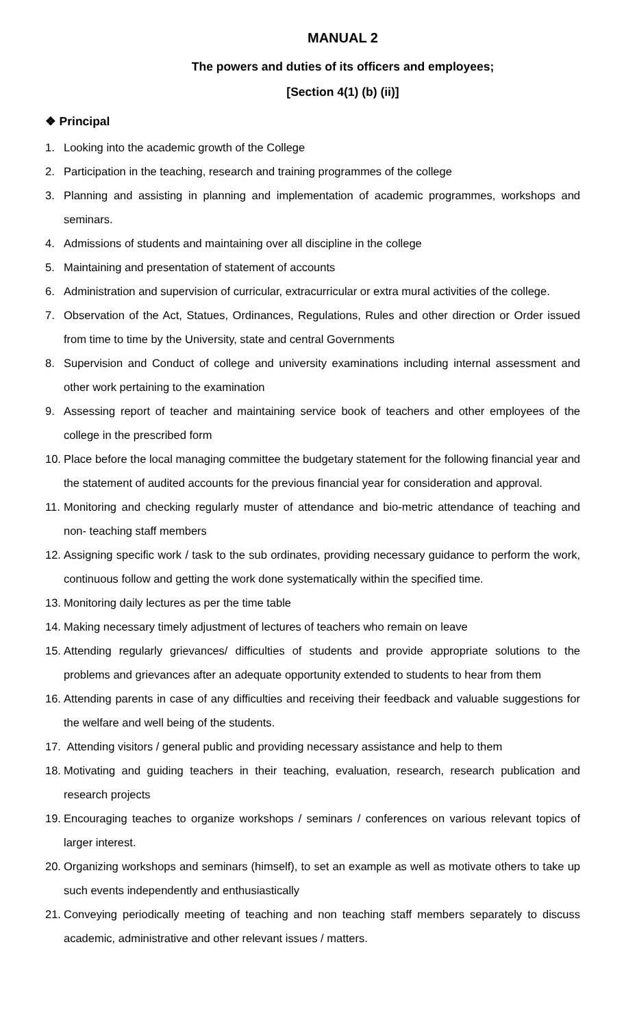MANUAL 2
The powers and duties of its officers and employees;
[Section 4(1) (b) (ii)]
❖ Principal
1. Looking into the academic growth of the College
2. Participation in the teaching, research and training programmes of the college
3. Planning and assisting in planning and implementation of academic programmes, workshops and seminars.
4. Admissions of students and maintaining over all discipline in the college
5. Maintaining and presentation of statement of accounts
6. Administration and supervision of curricular, extracurricular or extra mural activities of the college.
7. Observation of the Act, Statues, Ordinances, Regulations, Rules and other direction or Order issued from time to time by the University, state and central Governments
8. Supervision and Conduct of college and university examinations including internal assessment and other work pertaining to the examination
9. Assessing report of teacher and maintaining service book of teachers and other employees of the college in the prescribed form
10. Place before the local managing committee the budgetary statement for the following financial year and the statement of audited accounts for the previous financial year for consideration and approval.
11. Monitoring and checking regularly muster of attendance and bio-metric attendance of teaching and non- teaching staff members
12. Assigning specific work / task to the sub ordinates, providing necessary guidance to perform the work, continuous follow and getting the work done systematically within the specified time.
13. Monitoring daily lectures as per the time table
14. Making necessary timely adjustment of lectures of teachers who remain on leave
15. Attending regularly grievances/ difficulties of students and provide appropriate solutions to the problems and grievances after an adequate opportunity extended to students to hear from them
16. Attending parents in case of any difficulties and receiving their feedback and valuable suggestions for the welfare and well being of the students.
17. Attending visitors / general public and providing necessary assistance and help to them
18. Motivating and guiding teachers in their teaching, evaluation, research, research publication and research projects
19. Encouraging teaches to organize workshops / seminars / conferences on various relevant topics of larger interest.
20. Organizing workshops and seminars (himself), to set an example as well as motivate others to take up such events independently and enthusiastically
21. Conveying periodically meeting of teaching and non teaching staff members separately to discuss academic, administrative and other relevant issues / matters.